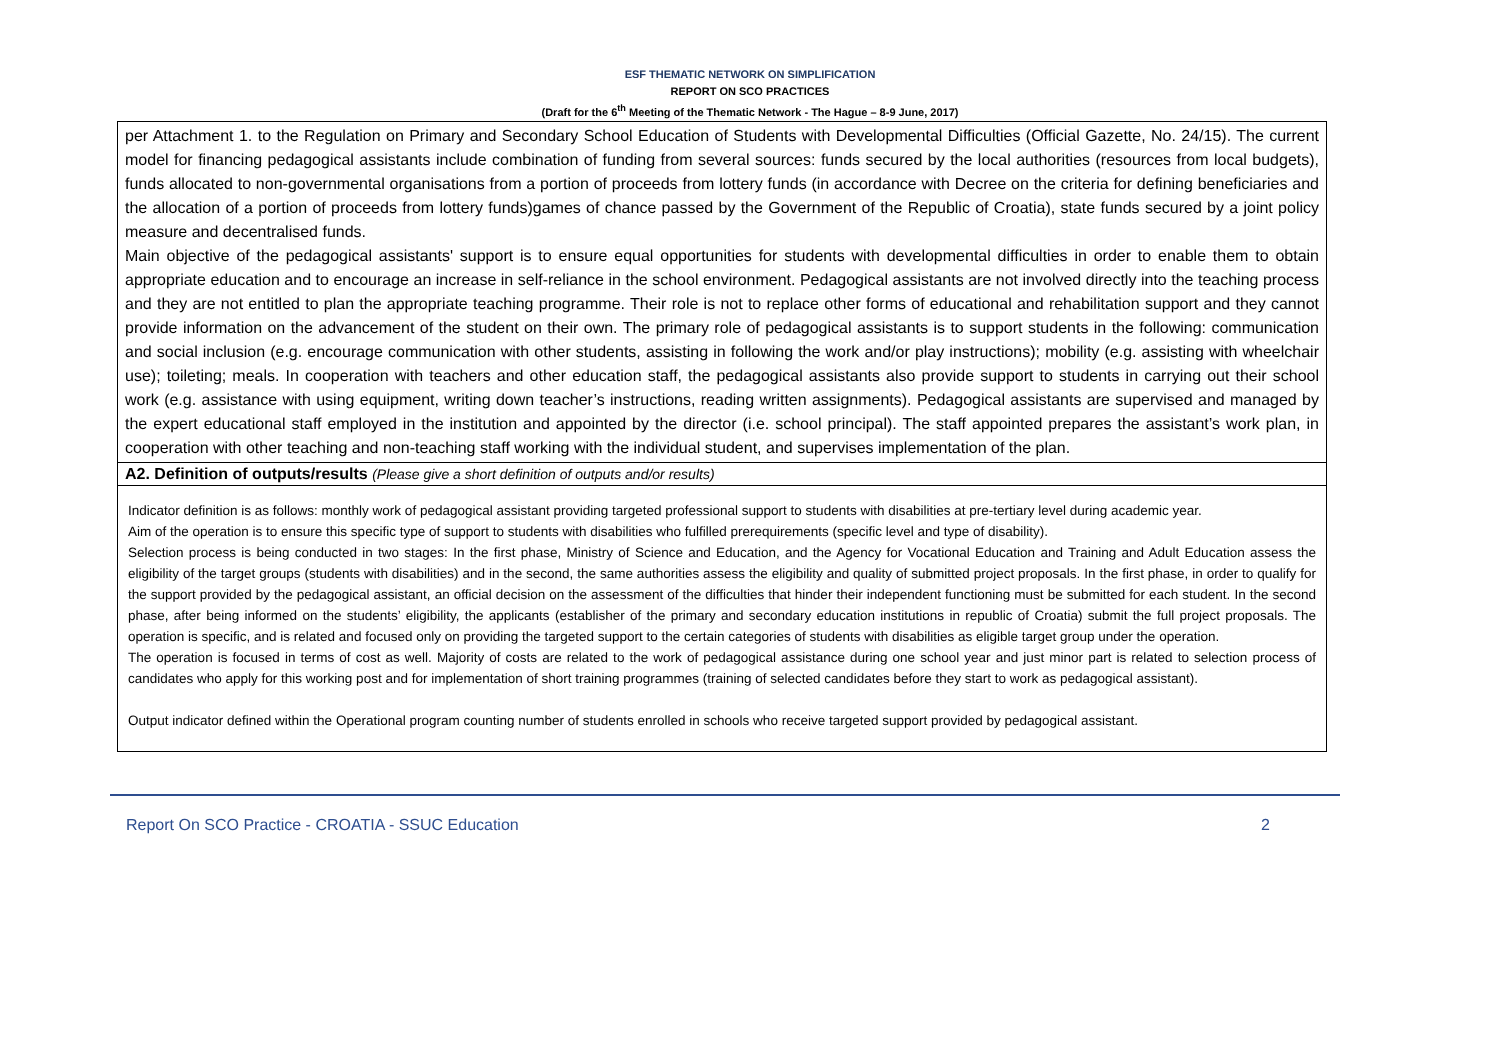ESF THEMATIC NETWORK ON SIMPLIFICATION
REPORT ON SCO PRACTICES
(Draft for the 6<sup>th</sup> Meeting of the Thematic Network - The Hague – 8-9 June, 2017)
| per Attachment 1. to the Regulation on Primary and Secondary School Education of Students with Developmental Difficulties (Official Gazette, No. 24/15). The current model for financing pedagogical assistants include combination of funding from several sources: funds secured by the local authorities (resources from local budgets), funds allocated to non-governmental organisations from a portion of proceeds from lottery funds (in accordance with Decree on the criteria for defining beneficiaries and the allocation of a portion of proceeds from lottery funds)games of chance passed by the Government of the Republic of Croatia), state funds secured by a joint policy measure and decentralised funds. Main objective of the pedagogical assistants' support is to ensure equal opportunities for students with developmental difficulties in order to enable them to obtain appropriate education and to encourage an increase in self-reliance in the school environment. Pedagogical assistants are not involved directly into the teaching process and they are not entitled to plan the appropriate teaching programme. Their role is not to replace other forms of educational and rehabilitation support and they cannot provide information on the advancement of the student on their own. The primary role of pedagogical assistants is to support students in the following: communication and social inclusion (e.g. encourage communication with other students, assisting in following the work and/or play instructions); mobility (e.g. assisting with wheelchair use); toileting; meals. In cooperation with teachers and other education staff, the pedagogical assistants also provide support to students in carrying out their school work (e.g. assistance with using equipment, writing down teacher’s instructions, reading written assignments). Pedagogical assistants are supervised and managed by the expert educational staff employed in the institution and appointed by the director (i.e. school principal). The staff appointed prepares the assistant’s work plan, in cooperation with other teaching and non-teaching staff working with the individual student, and supervises implementation of the plan. |
| A2. Definition of outputs/results (Please give a short definition of outputs and/or results) |
| Indicator definition is as follows: monthly work of pedagogical assistant providing targeted professional support to students with disabilities at pre-tertiary level during academic year. Aim of the operation is to ensure this specific type of support to students with disabilities who fulfilled prerequirements (specific level and type of disability). Selection process is being conducted in two stages: In the first phase, Ministry of Science and Education, and the Agency for Vocational Education and Training and Adult Education assess the eligibility of the target groups (students with disabilities) and in the second, the same authorities assess the eligibility and quality of submitted project proposals. In the first phase, in order to qualify for the support provided by the pedagogical assistant, an official decision on the assessment of the difficulties that hinder their independent functioning must be submitted for each student. In the second phase, after being informed on the students’ eligibility, the applicants (establisher of the primary and secondary education institutions in republic of Croatia) submit the full project proposals. The operation is specific, and is related and focused only on providing the targeted support to the certain categories of students with disabilities as eligible target group under the operation. The operation is focused in terms of cost as well. Majority of costs are related to the work of pedagogical assistance during one school year and just minor part is related to selection process of candidates who apply for this working post and for implementation of short training programmes (training of selected candidates before they start to work as pedagogical assistant). Output indicator defined within the Operational program counting number of students enrolled in schools who receive targeted support provided by pedagogical assistant. |
Report On SCO Practice - CROATIA - SSUC Education 2